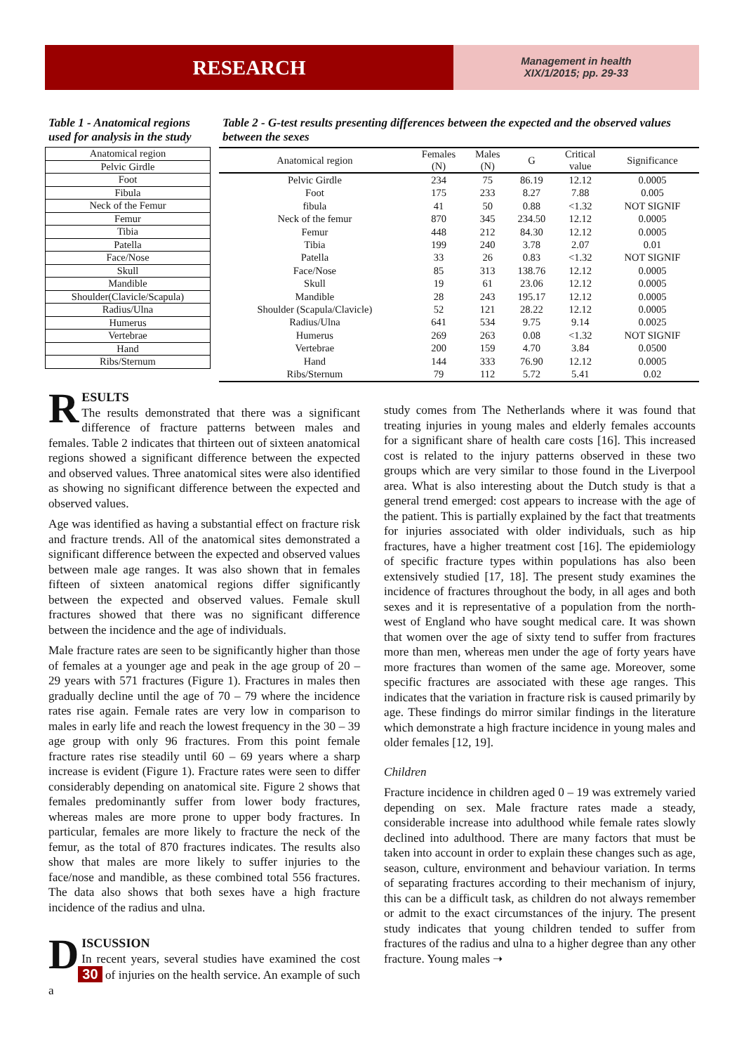RESEARCH
Management in health
XIX/1/2015; pp. 29-33
Table 1 - Anatomical regions used for analysis in the study
| Anatomical region |
| Pelvic Girdle |
| Foot |
| Fibula |
| Neck of the Femur |
| Femur |
| Tibia |
| Patella |
| Face/Nose |
| Skull |
| Mandible |
| Shoulder(Clavicle/Scapula) |
| Radius/Ulna |
| Humerus |
| Vertebrae |
| Hand |
| Ribs/Sternum |
Table 2 - G-test results presenting differences between the expected and the observed values between the sexes
| Anatomical region | Females (N) | Males (N) | G | Critical value | Significance |
| --- | --- | --- | --- | --- | --- |
| Pelvic Girdle | 234 | 75 | 86.19 | 12.12 | 0.0005 |
| Foot | 175 | 233 | 8.27 | 7.88 | 0.005 |
| fibula | 41 | 50 | 0.88 | <1.32 | NOT SIGNIF |
| Neck of the femur | 870 | 345 | 234.50 | 12.12 | 0.0005 |
| Femur | 448 | 212 | 84.30 | 12.12 | 0.0005 |
| Tibia | 199 | 240 | 3.78 | 2.07 | 0.01 |
| Patella | 33 | 26 | 0.83 | <1.32 | NOT SIGNIF |
| Face/Nose | 85 | 313 | 138.76 | 12.12 | 0.0005 |
| Skull | 19 | 61 | 23.06 | 12.12 | 0.0005 |
| Mandible | 28 | 243 | 195.17 | 12.12 | 0.0005 |
| Shoulder (Scapula/Clavicle) | 52 | 121 | 28.22 | 12.12 | 0.0005 |
| Radius/Ulna | 641 | 534 | 9.75 | 9.14 | 0.0025 |
| Humerus | 269 | 263 | 0.08 | <1.32 | NOT SIGNIF |
| Vertebrae | 200 | 159 | 4.70 | 3.84 | 0.0500 |
| Hand | 144 | 333 | 76.90 | 12.12 | 0.0005 |
| Ribs/Sternum | 79 | 112 | 5.72 | 5.41 | 0.02 |
R
ESULTS
The results demonstrated that there was a significant difference of fracture patterns between males and females. Table 2 indicates that thirteen out of sixteen anatomical regions showed a significant difference between the expected and observed values. Three anatomical sites were also identified as showing no significant difference between the expected and observed values.
Age was identified as having a substantial effect on fracture risk and fracture trends. All of the anatomical sites demonstrated a significant difference between the expected and observed values between male age ranges. It was also shown that in females fifteen of sixteen anatomical regions differ significantly between the expected and observed values. Female skull fractures showed that there was no significant difference between the incidence and the age of individuals.
Male fracture rates are seen to be significantly higher than those of females at a younger age and peak in the age group of 20 – 29 years with 571 fractures (Figure 1). Fractures in males then gradually decline until the age of 70 – 79 where the incidence rates rise again. Female rates are very low in comparison to males in early life and reach the lowest frequency in the 30 – 39 age group with only 96 fractures. From this point female fracture rates rise steadily until 60 – 69 years where a sharp increase is evident (Figure 1). Fracture rates were seen to differ considerably depending on anatomical site. Figure 2 shows that females predominantly suffer from lower body fractures, whereas males are more prone to upper body fractures. In particular, females are more likely to fracture the neck of the femur, as the total of 870 fractures indicates. The results also show that males are more likely to suffer injuries to the face/nose and mandible, as these combined total 556 fractures. The data also shows that both sexes have a high fracture incidence of the radius and ulna.
D
ISCUSSION
In recent years, several studies have examined the cost 30 of injuries on the health service. An example of such a
study comes from The Netherlands where it was found that treating injuries in young males and elderly females accounts for a significant share of health care costs [16]. This increased cost is related to the injury patterns observed in these two groups which are very similar to those found in the Liverpool area. What is also interesting about the Dutch study is that a general trend emerged: cost appears to increase with the age of the patient. This is partially explained by the fact that treatments for injuries associated with older individuals, such as hip fractures, have a higher treatment cost [16]. The epidemiology of specific fracture types within populations has also been extensively studied [17, 18]. The present study examines the incidence of fractures throughout the body, in all ages and both sexes and it is representative of a population from the north-west of England who have sought medical care. It was shown that women over the age of sixty tend to suffer from fractures more than men, whereas men under the age of forty years have more fractures than women of the same age. Moreover, some specific fractures are associated with these age ranges. This indicates that the variation in fracture risk is caused primarily by age. These findings do mirror similar findings in the literature which demonstrate a high fracture incidence in young males and older females [12, 19].
Children
Fracture incidence in children aged 0 – 19 was extremely varied depending on sex. Male fracture rates made a steady, considerable increase into adulthood while female rates slowly declined into adulthood. There are many factors that must be taken into account in order to explain these changes such as age, season, culture, environment and behaviour variation. In terms of separating fractures according to their mechanism of injury, this can be a difficult task, as children do not always remember or admit to the exact circumstances of the injury. The present study indicates that young children tended to suffer from fractures of the radius and ulna to a higher degree than any other fracture. Young males ➝